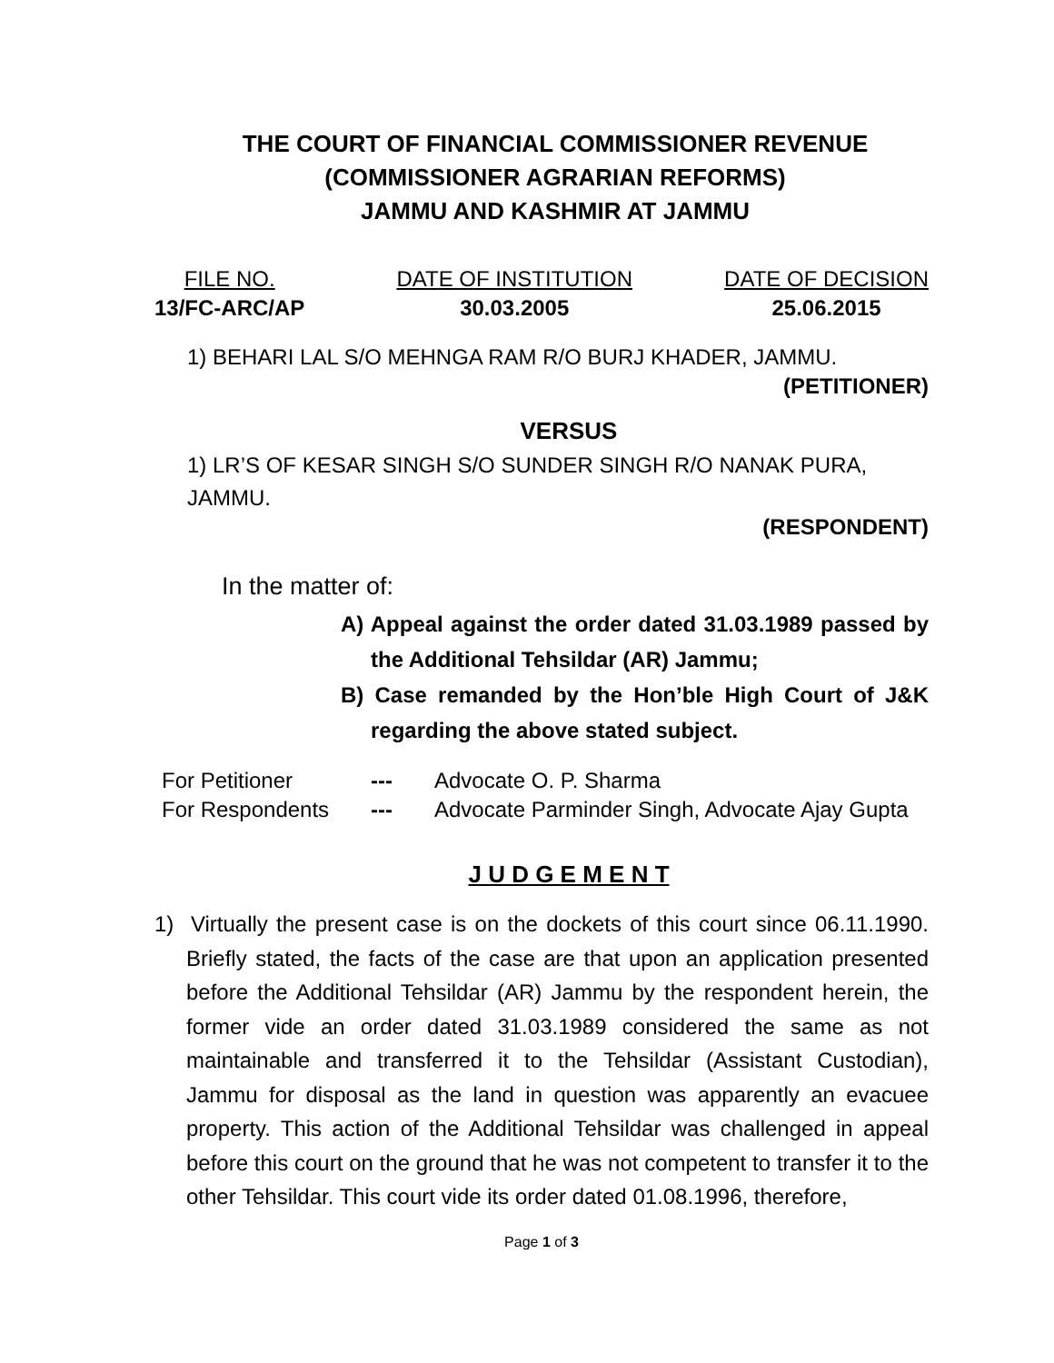THE COURT OF FINANCIAL COMMISSIONER REVENUE
(COMMISSIONER AGRARIAN REFORMS)
JAMMU AND KASHMIR AT JAMMU
FILE NO.
13/FC-ARC/AP
DATE OF INSTITUTION
30.03.2005
DATE OF DECISION
25.06.2015
1) BEHARI LAL S/O MEHNGA RAM R/O BURJ KHADER, JAMMU.
(PETITIONER)
VERSUS
1) LR’S OF KESAR SINGH S/O SUNDER SINGH R/O NANAK PURA, JAMMU.
(RESPONDENT)
In the matter of:
A) Appeal against the order dated 31.03.1989 passed by the Additional Tehsildar (AR) Jammu;
B) Case remanded by the Hon’ble High Court of J&K regarding the above stated subject.
For Petitioner --- Advocate O. P. Sharma
For Respondents --- Advocate Parminder Singh, Advocate Ajay Gupta
J U D G E M E N T
1) Virtually the present case is on the dockets of this court since 06.11.1990. Briefly stated, the facts of the case are that upon an application presented before the Additional Tehsildar (AR) Jammu by the respondent herein, the former vide an order dated 31.03.1989 considered the same as not maintainable and transferred it to the Tehsildar (Assistant Custodian), Jammu for disposal as the land in question was apparently an evacuee property. This action of the Additional Tehsildar was challenged in appeal before this court on the ground that he was not competent to transfer it to the other Tehsildar. This court vide its order dated 01.08.1996, therefore,
Page 1 of 3